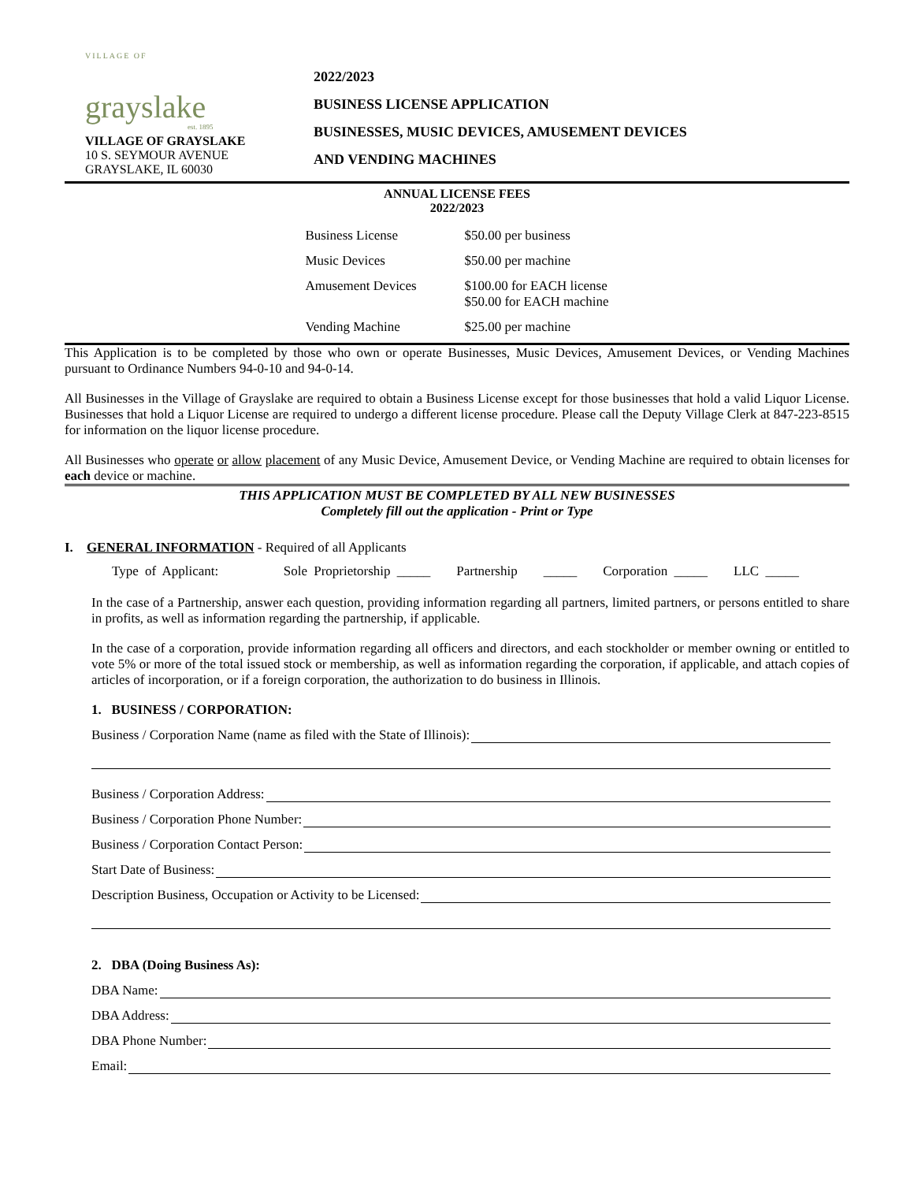VILLAGE OF
grayslake
est. 1895
VILLAGE OF GRAYSLAKE
10 S. SEYMOUR AVENUE
GRAYSLAKE, IL 60030
2022/2023
BUSINESS LICENSE APPLICATION
BUSINESSES, MUSIC DEVICES, AMUSEMENT DEVICES
AND VENDING MACHINES
ANNUAL LICENSE FEES
2022/2023
| Business License | $50.00 per business |
| Music Devices | $50.00 per machine |
| Amusement Devices | $100.00 for EACH license $50.00 for EACH machine |
| Vending Machine | $25.00 per machine |
This Application is to be completed by those who own or operate Businesses, Music Devices, Amusement Devices, or Vending Machines pursuant to Ordinance Numbers 94-0-10 and 94-0-14.
All Businesses in the Village of Grayslake are required to obtain a Business License except for those businesses that hold a valid Liquor License. Businesses that hold a Liquor License are required to undergo a different license procedure. Please call the Deputy Village Clerk at 847-223-8515 for information on the liquor license procedure.
All Businesses who operate or allow placement of any Music Device, Amusement Device, or Vending Machine are required to obtain licenses for each device or machine.
THIS APPLICATION MUST BE COMPLETED BY ALL NEW BUSINESSES
Completely fill out the application - Print or Type
I. GENERAL INFORMATION - Required of all Applicants
Type of Applicant: Sole Proprietorship _____ Partnership _____ Corporation _____ LLC _____
In the case of a Partnership, answer each question, providing information regarding all partners, limited partners, or persons entitled to share in profits, as well as information regarding the partnership, if applicable.
In the case of a corporation, provide information regarding all officers and directors, and each stockholder or member owning or entitled to vote 5% or more of the total issued stock or membership, as well as information regarding the corporation, if applicable, and attach copies of articles of incorporation, or if a foreign corporation, the authorization to do business in Illinois.
1. BUSINESS / CORPORATION:
Business / Corporation Name (name as filed with the State of Illinois):
Business / Corporation Address:
Business / Corporation Phone Number:
Business / Corporation Contact Person:
Start Date of Business:
Description Business, Occupation or Activity to be Licensed:
2. DBA (Doing Business As):
DBA Name:
DBA Address:
DBA Phone Number:
Email: